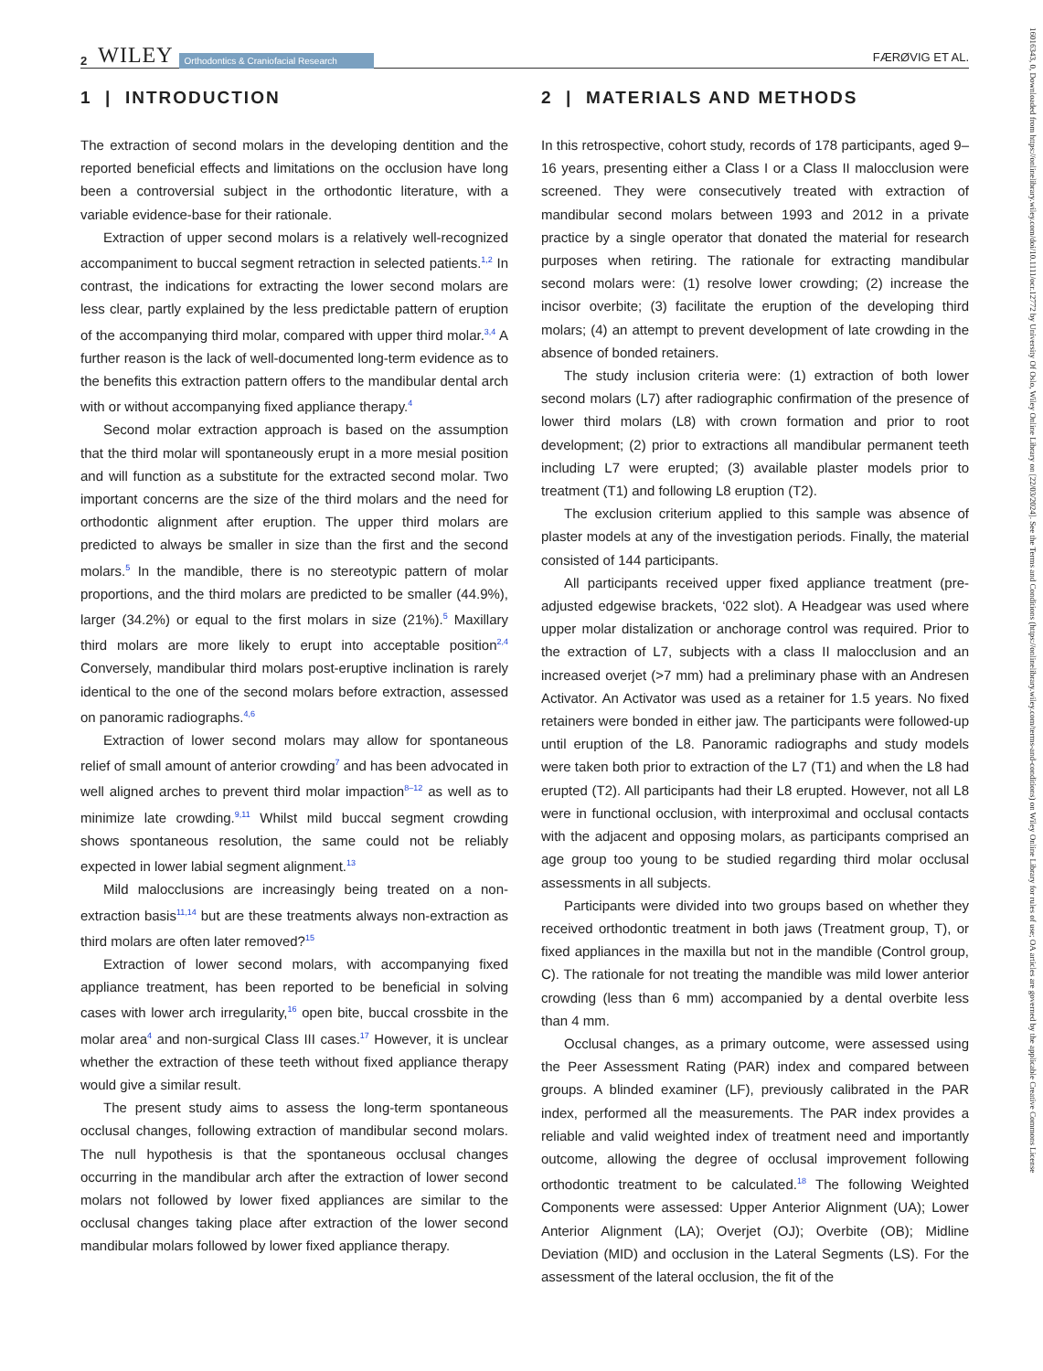2 WILEY Orthodontics & Craniofacial Research FÆRØVIG ET AL.
1 | INTRODUCTION
The extraction of second molars in the developing dentition and the reported beneficial effects and limitations on the occlusion have long been a controversial subject in the orthodontic literature, with a variable evidence-base for their rationale.
Extraction of upper second molars is a relatively well-recognized accompaniment to buccal segment retraction in selected patients.<sup>1,2</sup> In contrast, the indications for extracting the lower second molars are less clear, partly explained by the less predictable pattern of eruption of the accompanying third molar, compared with upper third molar.<sup>3,4</sup> A further reason is the lack of well-documented long-term evidence as to the benefits this extraction pattern offers to the mandibular dental arch with or without accompanying fixed appliance therapy.<sup>4</sup>
Second molar extraction approach is based on the assumption that the third molar will spontaneously erupt in a more mesial position and will function as a substitute for the extracted second molar. Two important concerns are the size of the third molars and the need for orthodontic alignment after eruption. The upper third molars are predicted to always be smaller in size than the first and the second molars.<sup>5</sup> In the mandible, there is no stereotypic pattern of molar proportions, and the third molars are predicted to be smaller (44.9%), larger (34.2%) or equal to the first molars in size (21%).<sup>5</sup> Maxillary third molars are more likely to erupt into acceptable position<sup>2,4</sup> Conversely, mandibular third molars post-eruptive inclination is rarely identical to the one of the second molars before extraction, assessed on panoramic radiographs.<sup>4,6</sup>
Extraction of lower second molars may allow for spontaneous relief of small amount of anterior crowding<sup>7</sup> and has been advocated in well aligned arches to prevent third molar impaction<sup>8–12</sup> as well as to minimize late crowding.<sup>9,11</sup> Whilst mild buccal segment crowding shows spontaneous resolution, the same could not be reliably expected in lower labial segment alignment.<sup>13</sup>
Mild malocclusions are increasingly being treated on a non-extraction basis<sup>11,14</sup> but are these treatments always non-extraction as third molars are often later removed?<sup>15</sup>
Extraction of lower second molars, with accompanying fixed appliance treatment, has been reported to be beneficial in solving cases with lower arch irregularity,<sup>16</sup> open bite, buccal crossbite in the molar area<sup>4</sup> and non-surgical Class III cases.<sup>17</sup> However, it is unclear whether the extraction of these teeth without fixed appliance therapy would give a similar result.
The present study aims to assess the long-term spontaneous occlusal changes, following extraction of mandibular second molars. The null hypothesis is that the spontaneous occlusal changes occurring in the mandibular arch after the extraction of lower second molars not followed by lower fixed appliances are similar to the occlusal changes taking place after extraction of the lower second mandibular molars followed by lower fixed appliance therapy.
2 | MATERIALS AND METHODS
In this retrospective, cohort study, records of 178 participants, aged 9–16 years, presenting either a Class I or a Class II malocclusion were screened. They were consecutively treated with extraction of mandibular second molars between 1993 and 2012 in a private practice by a single operator that donated the material for research purposes when retiring. The rationale for extracting mandibular second molars were: (1) resolve lower crowding; (2) increase the incisor overbite; (3) facilitate the eruption of the developing third molars; (4) an attempt to prevent development of late crowding in the absence of bonded retainers.
The study inclusion criteria were: (1) extraction of both lower second molars (L7) after radiographic confirmation of the presence of lower third molars (L8) with crown formation and prior to root development; (2) prior to extractions all mandibular permanent teeth including L7 were erupted; (3) available plaster models prior to treatment (T1) and following L8 eruption (T2).
The exclusion criterium applied to this sample was absence of plaster models at any of the investigation periods. Finally, the material consisted of 144 participants.
All participants received upper fixed appliance treatment (pre-adjusted edgewise brackets, ‘022 slot). A Headgear was used where upper molar distalization or anchorage control was required. Prior to the extraction of L7, subjects with a class II malocclusion and an increased overjet (>7 mm) had a preliminary phase with an Andresen Activator. An Activator was used as a retainer for 1.5 years. No fixed retainers were bonded in either jaw. The participants were followed-up until eruption of the L8. Panoramic radiographs and study models were taken both prior to extraction of the L7 (T1) and when the L8 had erupted (T2). All participants had their L8 erupted. However, not all L8 were in functional occlusion, with interproximal and occlusal contacts with the adjacent and opposing molars, as participants comprised an age group too young to be studied regarding third molar occlusal assessments in all subjects.
Participants were divided into two groups based on whether they received orthodontic treatment in both jaws (Treatment group, T), or fixed appliances in the maxilla but not in the mandible (Control group, C). The rationale for not treating the mandible was mild lower anterior crowding (less than 6 mm) accompanied by a dental overbite less than 4 mm.
Occlusal changes, as a primary outcome, were assessed using the Peer Assessment Rating (PAR) index and compared between groups. A blinded examiner (LF), previously calibrated in the PAR index, performed all the measurements. The PAR index provides a reliable and valid weighted index of treatment need and importantly outcome, allowing the degree of occlusal improvement following orthodontic treatment to be calculated.<sup>18</sup> The following Weighted Components were assessed: Upper Anterior Alignment (UA); Lower Anterior Alignment (LA); Overjet (OJ); Overbite (OB); Midline Deviation (MID) and occlusion in the Lateral Segments (LS). For the assessment of the lateral occlusion, the fit of the
16016343, 0, Downloaded from https://onlinelibrary.wiley.com/doi/10.1111/ocr.12772 by University Of Oslo, Wiley Online Library on [22/03/2024]. See the Terms and Conditions (https://onlinelibrary.wiley.com/terms-and-conditions) on Wiley Online Library for rules of use; OA articles are governed by the applicable Creative Commons License